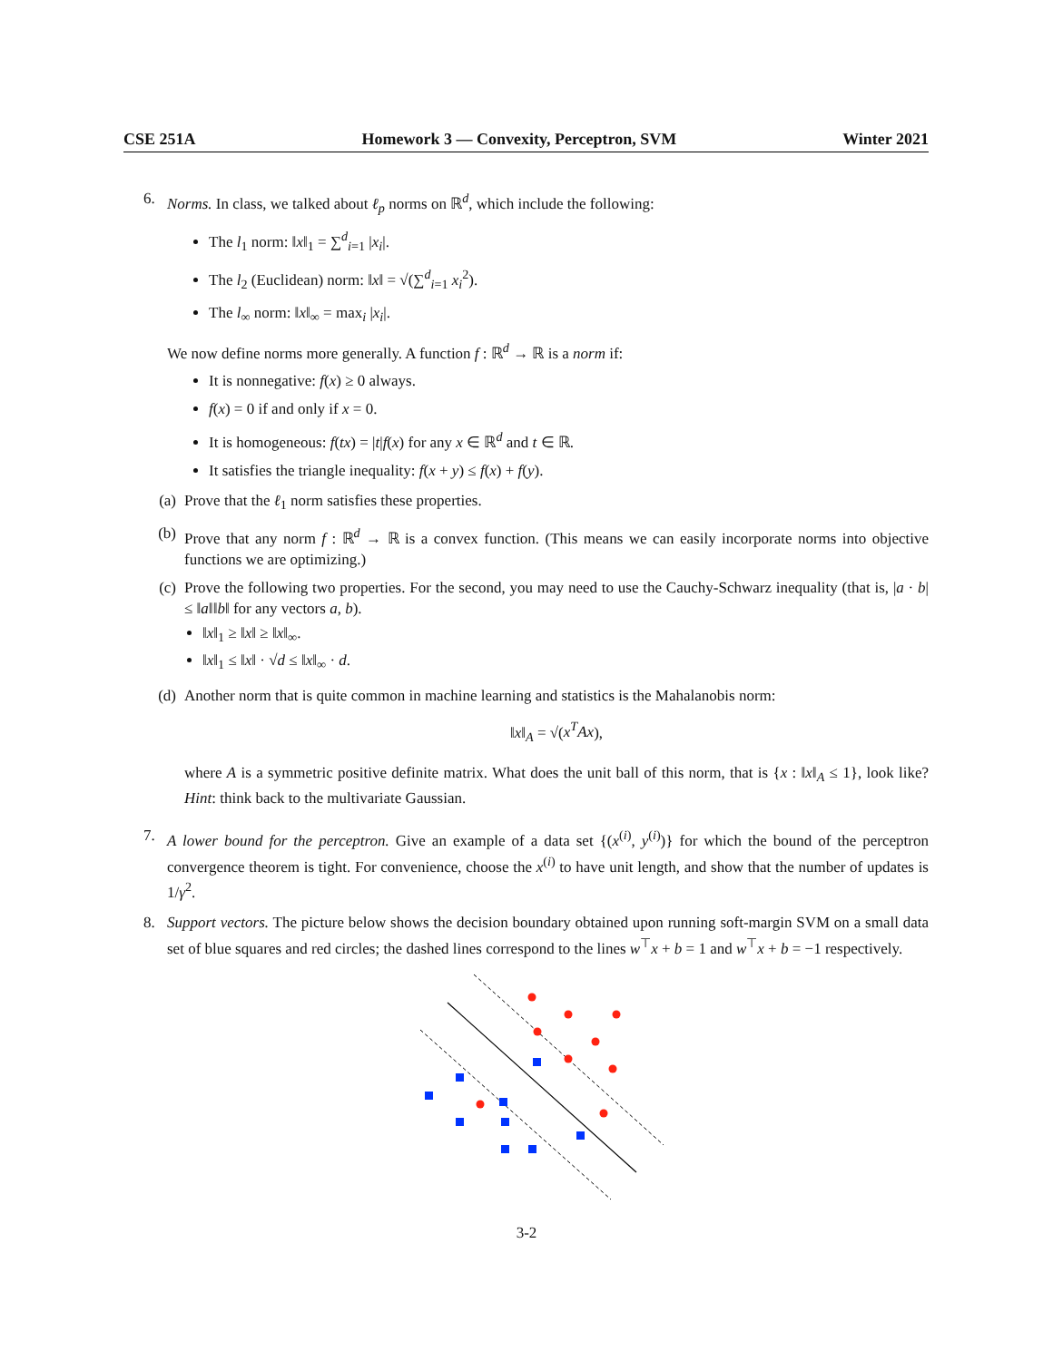CSE 251A Homework 3 — Convexity, Perceptron, SVM Winter 2021
6. Norms. In class, we talked about ℓ<sub>p</sub> norms on ℝ<sup>d</sup>, which include the following:
The l<sub>1</sub> norm: ‖x‖<sub>1</sub> = ∑<sup>d</sup><sub>i=1</sub> |x<sub>i</sub>|.
The l<sub>2</sub> (Euclidean) norm: ‖x‖ = √(∑<sup>d</sup><sub>i=1</sub> x<sub>i</sub><sup>2</sup>).
The l<sub>∞</sub> norm: ‖x‖<sub>∞</sub> = max<sub>i</sub> |x<sub>i</sub>|.
We now define norms more generally. A function f : ℝ<sup>d</sup> → ℝ is a norm if:
It is nonnegative: f(x) ≥ 0 always.
f(x) = 0 if and only if x = 0.
It is homogeneous: f(tx) = |t|f(x) for any x ∈ ℝ<sup>d</sup> and t ∈ ℝ.
It satisfies the triangle inequality: f(x + y) ≤ f(x) + f(y).
(a)
Prove that the ℓ<sub>1</sub> norm satisfies these properties.
(b)
Prove that any norm f : ℝ<sup>d</sup> → ℝ is a convex function. (This means we can easily incorporate norms into objective functions we are optimizing.)
(c)
Prove the following two properties. For the second, you may need to use the Cauchy-Schwarz inequality (that is, |a · b| ≤ ‖a‖‖b‖ for any vectors a, b).
‖x‖<sub>1</sub> ≥ ‖x‖ ≥ ‖x‖<sub>∞</sub>.
‖x‖<sub>1</sub> ≤ ‖x‖ · √d ≤ ‖x‖<sub>∞</sub> · d.
(d)
Another norm that is quite common in machine learning and statistics is the Mahalanobis norm:
‖x‖<sub>A</sub> = √(x<sup>T</sup>Ax),
where A is a symmetric positive definite matrix. What does the unit ball of this norm, that is {x : ‖x‖<sub>A</sub> ≤ 1}, look like? Hint: think back to the multivariate Gaussian.
7. A lower bound for the perceptron. Give an example of a data set {(x<sup>(i)</sup>, y<sup>(i)</sup>)} for which the bound of the perceptron convergence theorem is tight. For convenience, choose the x<sup>(i)</sup> to have unit length, and show that the number of updates is 1/γ<sup>2</sup>.
8. Support vectors. The picture below shows the decision boundary obtained upon running soft-margin SVM on a small data set of blue squares and red circles; the dashed lines correspond to the lines w<sup>⊤</sup>x + b = 1 and w<sup>⊤</sup>x + b = −1 respectively.
3-2